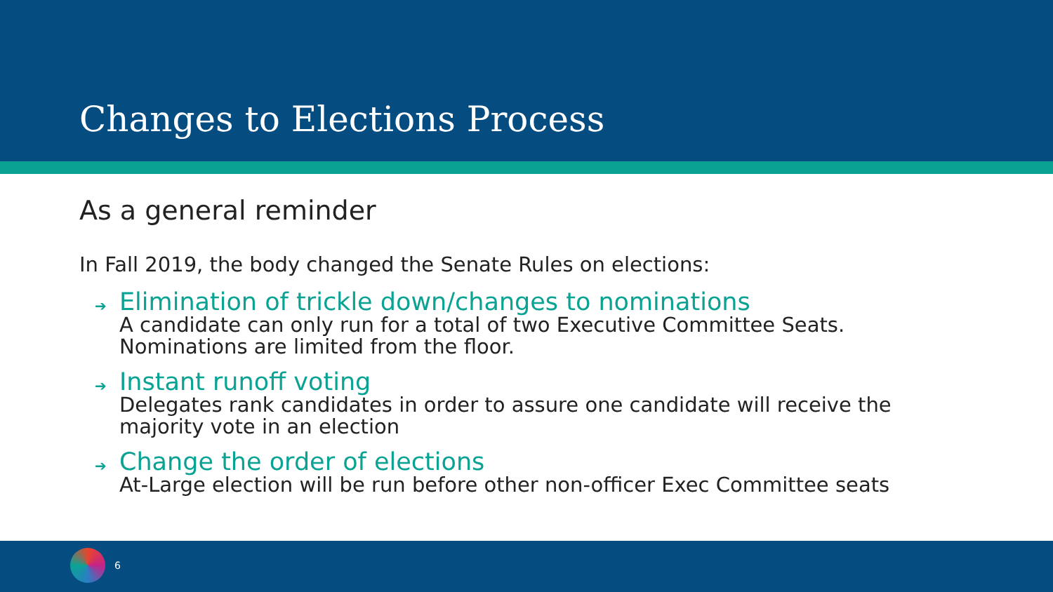Changes to Elections Process
As a general reminder
In Fall 2019, the body changed the Senate Rules on elections:
➔
Elimination of trickle down/changes to nominations
A candidate can only run for a total of two Executive Committee Seats.
Nominations are limited from the floor.
➔
Instant runoff voting
Delegates rank candidates in order to assure one candidate will receive the
majority vote in an election
➔
Change the order of elections
At-Large election will be run before other non-officer Exec Committee seats
6